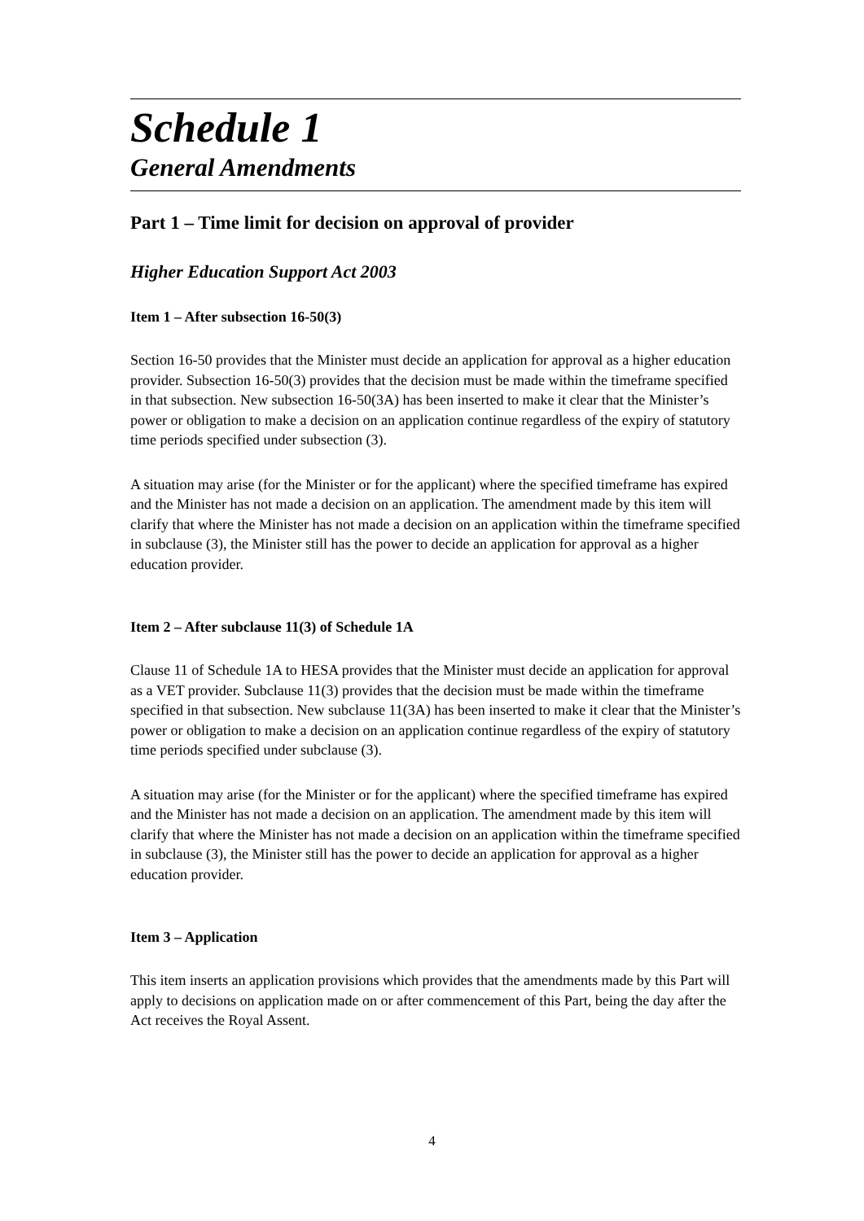Schedule 1
General Amendments
Part 1 – Time limit for decision on approval of provider
Higher Education Support Act 2003
Item 1 – After subsection 16-50(3)
Section 16-50 provides that the Minister must decide an application for approval as a higher education provider. Subsection 16-50(3) provides that the decision must be made within the timeframe specified in that subsection. New subsection 16-50(3A) has been inserted to make it clear that the Minister’s power or obligation to make a decision on an application continue regardless of the expiry of statutory time periods specified under subsection (3).
A situation may arise (for the Minister or for the applicant) where the specified timeframe has expired and the Minister has not made a decision on an application. The amendment made by this item will clarify that where the Minister has not made a decision on an application within the timeframe specified in subclause (3), the Minister still has the power to decide an application for approval as a higher education provider.
Item 2 – After subclause 11(3) of Schedule 1A
Clause 11 of Schedule 1A to HESA provides that the Minister must decide an application for approval as a VET provider. Subclause 11(3) provides that the decision must be made within the timeframe specified in that subsection. New subclause 11(3A) has been inserted to make it clear that the Minister’s power or obligation to make a decision on an application continue regardless of the expiry of statutory time periods specified under subclause (3).
A situation may arise (for the Minister or for the applicant) where the specified timeframe has expired and the Minister has not made a decision on an application. The amendment made by this item will clarify that where the Minister has not made a decision on an application within the timeframe specified in subclause (3), the Minister still has the power to decide an application for approval as a higher education provider.
Item 3 – Application
This item inserts an application provisions which provides that the amendments made by this Part will apply to decisions on application made on or after commencement of this Part, being the day after the Act receives the Royal Assent.
4